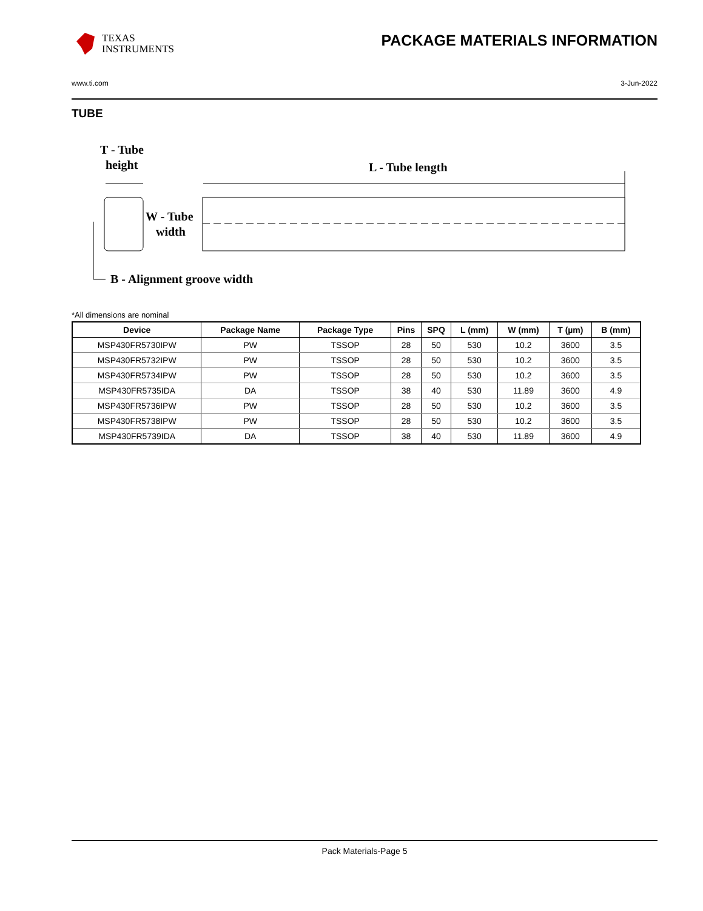TEXAS
INSTRUMENTS
PACKAGE MATERIALS INFORMATION
www.ti.com 3-Jun-2022
TUBE
T - Tube
height
L - Tube length
W - Tube
width
B - Alignment groove width
*All dimensions are nominal
| Device | Package Name | Package Type | Pins | SPQ | L (mm) | W (mm) | T (µm) | B (mm) |
| --- | --- | --- | --- | --- | --- | --- | --- | --- |
| MSP430FR5730IPW | PW | TSSOP | 28 | 50 | 530 | 10.2 | 3600 | 3.5 |
| MSP430FR5732IPW | PW | TSSOP | 28 | 50 | 530 | 10.2 | 3600 | 3.5 |
| MSP430FR5734IPW | PW | TSSOP | 28 | 50 | 530 | 10.2 | 3600 | 3.5 |
| MSP430FR5735IDA | DA | TSSOP | 38 | 40 | 530 | 11.89 | 3600 | 4.9 |
| MSP430FR5736IPW | PW | TSSOP | 28 | 50 | 530 | 10.2 | 3600 | 3.5 |
| MSP430FR5738IPW | PW | TSSOP | 28 | 50 | 530 | 10.2 | 3600 | 3.5 |
| MSP430FR5739IDA | DA | TSSOP | 38 | 40 | 530 | 11.89 | 3600 | 4.9 |
Pack Materials-Page 5